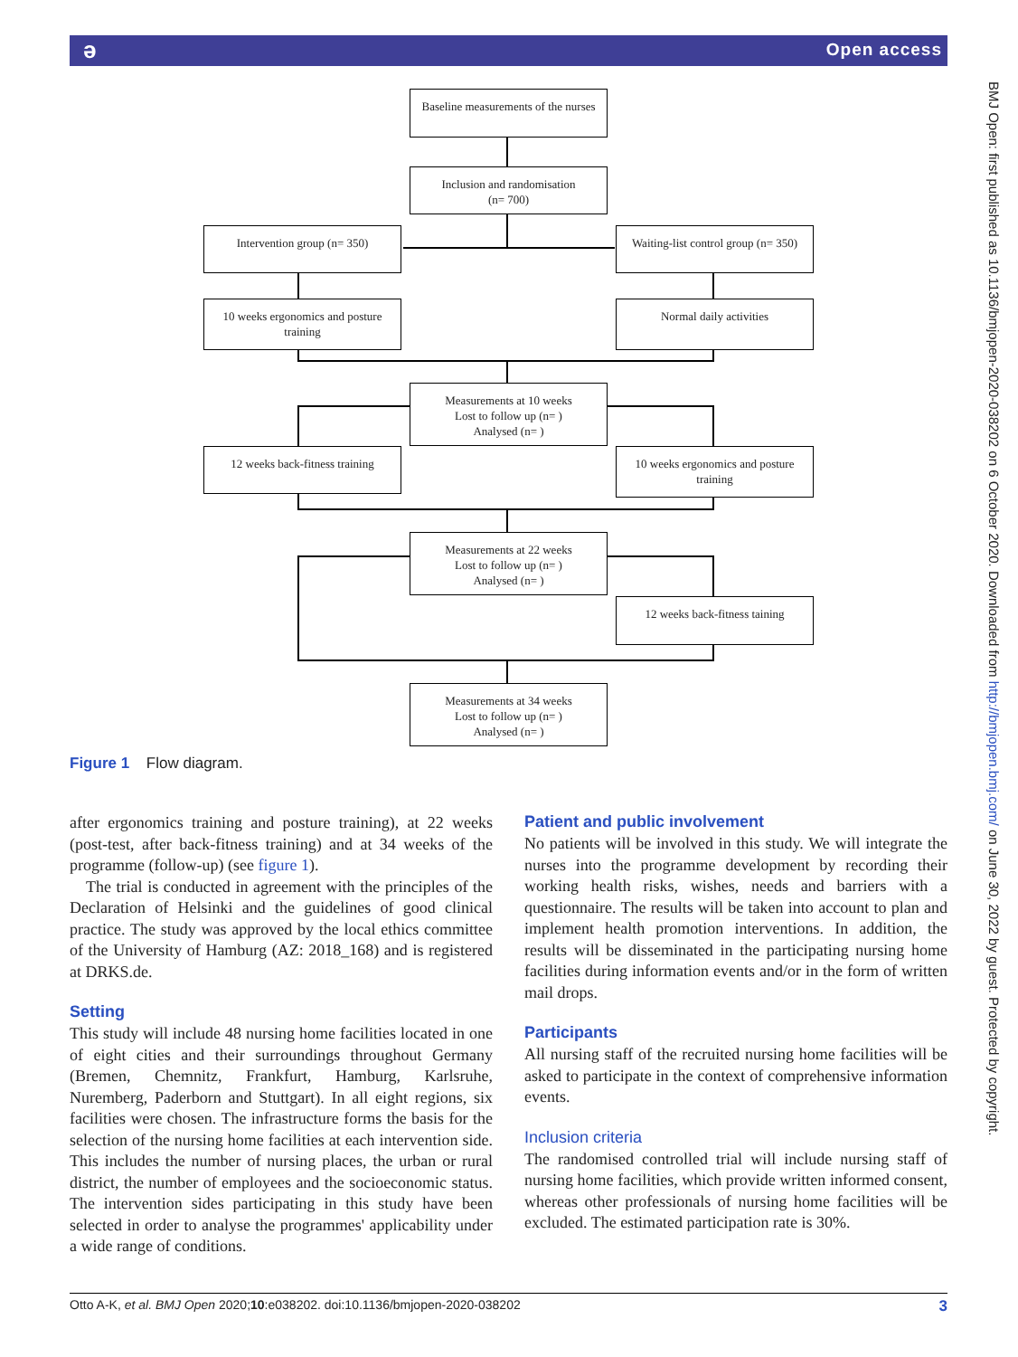ə Open access
BMJ Open: first published as 10.1136/bmjopen-2020-038202 on 6 October 2020. Downloaded from http://bmjopen.bmj.com/ on June 30, 2022 by guest. Protected by copyright.
Baseline measurements of the nurses
Inclusion and randomisation
(n= 700)
Intervention group (n= 350)
Waiting-list control group (n= 350)
10 weeks ergonomics and posture training
Normal daily activities
Measurements at 10 weeks
Lost to follow up (n= )
Analysed (n= )
12 weeks back-fitness training
10 weeks ergonomics and posture training
Measurements at 22 weeks
Lost to follow up (n= )
Analysed (n= )
12 weeks back-fitness taining
Measurements at 34 weeks
Lost to follow up (n= )
Analysed (n= )
Figure 1 Flow diagram.
after ergonomics training and posture training), at 22 weeks (post-test, after back-fitness training) and at 34 weeks of the programme (follow-up) (see figure 1).
The trial is conducted in agreement with the principles of the Declaration of Helsinki and the guidelines of good clinical practice. The study was approved by the local ethics committee of the University of Hamburg (AZ: 2018_168) and is registered at DRKS.de.
Setting
This study will include 48 nursing home facilities located in one of eight cities and their surroundings throughout Germany (Bremen, Chemnitz, Frankfurt, Hamburg, Karlsruhe, Nuremberg, Paderborn and Stuttgart). In all eight regions, six facilities were chosen. The infrastructure forms the basis for the selection of the nursing home facilities at each intervention side. This includes the number of nursing places, the urban or rural district, the number of employees and the socioeconomic status. The intervention sides participating in this study have been selected in order to analyse the programmes' applicability under a wide range of conditions.
Patient and public involvement
No patients will be involved in this study. We will integrate the nurses into the programme development by recording their working health risks, wishes, needs and barriers with a questionnaire. The results will be taken into account to plan and implement health promotion interventions. In addition, the results will be disseminated in the participating nursing home facilities during information events and/or in the form of written mail drops.
Participants
All nursing staff of the recruited nursing home facilities will be asked to participate in the context of comprehensive information events.
Inclusion criteria
The randomised controlled trial will include nursing staff of nursing home facilities, which provide written informed consent, whereas other professionals of nursing home facilities will be excluded. The estimated participation rate is 30%.
Otto A-K, et al. BMJ Open 2020;10:e038202. doi:10.1136/bmjopen-2020-038202 3